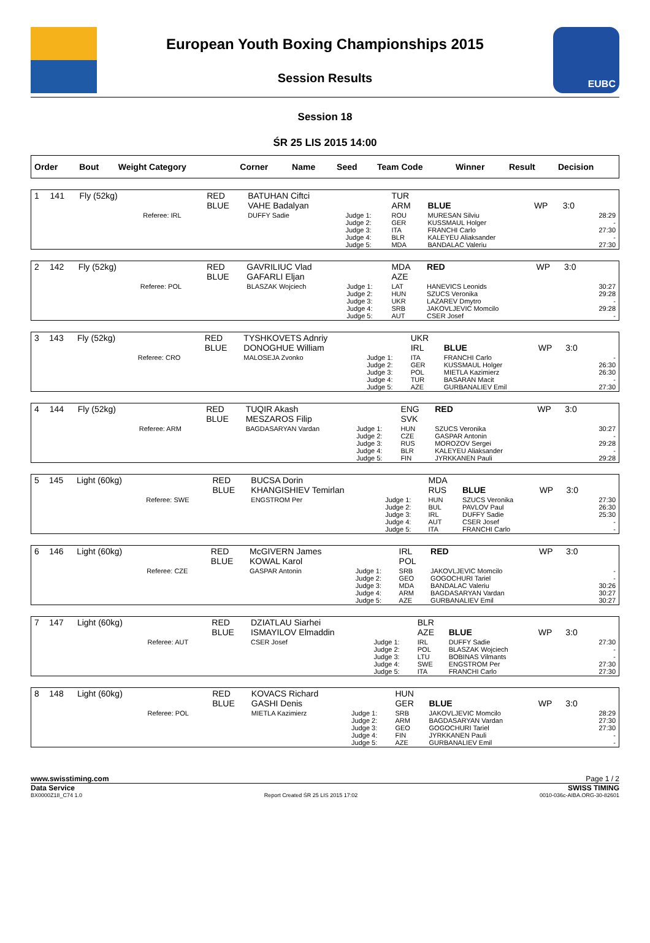European Youth Boxing Championships 2015
Session Results
EUBC
Session 18
ŚR 25 LIS 2015 14:00
| Order | Bout | Weight Category | | Corner | Name | Seed | Team Code | Winner | Result | Decision |
| --- | --- | --- | --- | --- | --- | --- | --- | --- | --- | --- |
| 1 | 141 | Fly (52kg) | | RED BLUE | BATUHAN Ciftci VAHE Badalyan | | TUR ARM | BLUE | WP | 3:0 | |
| | | | Referee: IRL | | DUFFY Sadie | Judge 1: Judge 2: Judge 3: Judge 4: Judge 5: | ROU GER ITA BLR MDA | MURESAN Silviu KUSSMAUL Holger FRANCHI Carlo KALEYEU Aliaksander BANDALAC Valeriu | | | 28:29 - 27:30 - 27:30 |
| 2 | 142 | Fly (52kg) | | RED BLUE | GAVRILIUC Vlad GAFARLI Eljan | | MDA AZE | RED | WP | 3:0 | |
| | | | Referee: POL | | BLASZAK Wojciech | Judge 1: Judge 2: Judge 3: Judge 4: Judge 5: | LAT HUN UKR SRB AUT | HANEVICS Leonids SZUCS Veronika LAZAREV Dmytro JAKOVLJEVIC Momcilo CSER Josef | | | 30:27 29:28 - 29:28 - |
| 3 | 143 | Fly (52kg) | | RED BLUE | TYSHKOVETS Adnriy DONOGHUE William | | UKR IRL | BLUE | WP | 3:0 | |
| | | | Referee: CRO | | MALOSEJA Zvonko | Judge 1: Judge 2: Judge 3: Judge 4: Judge 5: | ITA GER POL TUR AZE | FRANCHI Carlo KUSSMAUL Holger MIETLA Kazimierz BASARAN Macit GURBANALIEV Emil | | | - 26:30 26:30 - 27:30 |
| 4 | 144 | Fly (52kg) | | RED BLUE | TUQIR Akash MESZAROS Filip | | ENG SVK | RED | WP | 3:0 | |
| | | | Referee: ARM | | BAGDASARYAN Vardan | Judge 1: Judge 2: Judge 3: Judge 4: Judge 5: | HUN CZE RUS BLR FIN | SZUCS Veronika GASPAR Antonin MOROZOV Sergei KALEYEU Aliaksander JYRKKANEN Pauli | | | 30:27 - 29:28 - 29:28 |
| 5 | 145 | Light (60kg) | | RED BLUE | BUCSA Dorin KHANGISHIEV Temirlan | | MDA RUS | BLUE | WP | 3:0 | |
| | | | Referee: SWE | | ENGSTROM Per | Judge 1: Judge 2: Judge 3: Judge 4: Judge 5: | HUN BUL IRL AUT ITA | SZUCS Veronika PAVLOV Paul DUFFY Sadie CSER Josef FRANCHI Carlo | | | 27:30 26:30 25:30 - - |
| 6 | 146 | Light (60kg) | | RED BLUE | McGIVERN James KOWAL Karol | | IRL POL | RED | WP | 3:0 | |
| | | | Referee: CZE | | GASPAR Antonin | Judge 1: Judge 2: Judge 3: Judge 4: Judge 5: | SRB GEO MDA ARM AZE | JAKOVLJEVIC Momcilo GOGOCHURI Tariel BANDALAC Valeriu BAGDASARYAN Vardan GURBANALIEV Emil | | | - - 30:26 30:27 30:27 |
| 7 | 147 | Light (60kg) | | RED BLUE | DZIATLAU Siarhei ISMAYILOV Elmaddin | | BLR AZE | BLUE | WP | 3:0 | |
| | | | Referee: AUT | | CSER Josef | Judge 1: Judge 2: Judge 3: Judge 4: Judge 5: | IRL POL LTU SWE ITA | DUFFY Sadie BLASZAK Wojciech BOBINAS Vilmants ENGSTROM Per FRANCHI Carlo | | | 27:30 - - 27:30 27:30 |
| 8 | 148 | Light (60kg) | | RED BLUE | KOVACS Richard GASHI Denis | | HUN GER | BLUE | WP | 3:0 | |
| | | | Referee: POL | | MIETLA Kazimierz | Judge 1: Judge 2: Judge 3: Judge 4: Judge 5: | SRB ARM GEO FIN AZE | JAKOVLJEVIC Momcilo BAGDASARYAN Vardan GOGOCHURI Tariel JYRKKANEN Pauli GURBANALIEV Emil | | | 28:29 27:30 27:30 - - |
www.swisstiming.com Page 1 / 2
Data Service SWISS TIMING
BX0000Z18_C74 1.0 Report Created ŚR 25 LIS 2015 17:02 0010-036c-AIBA.ORG-30-82601